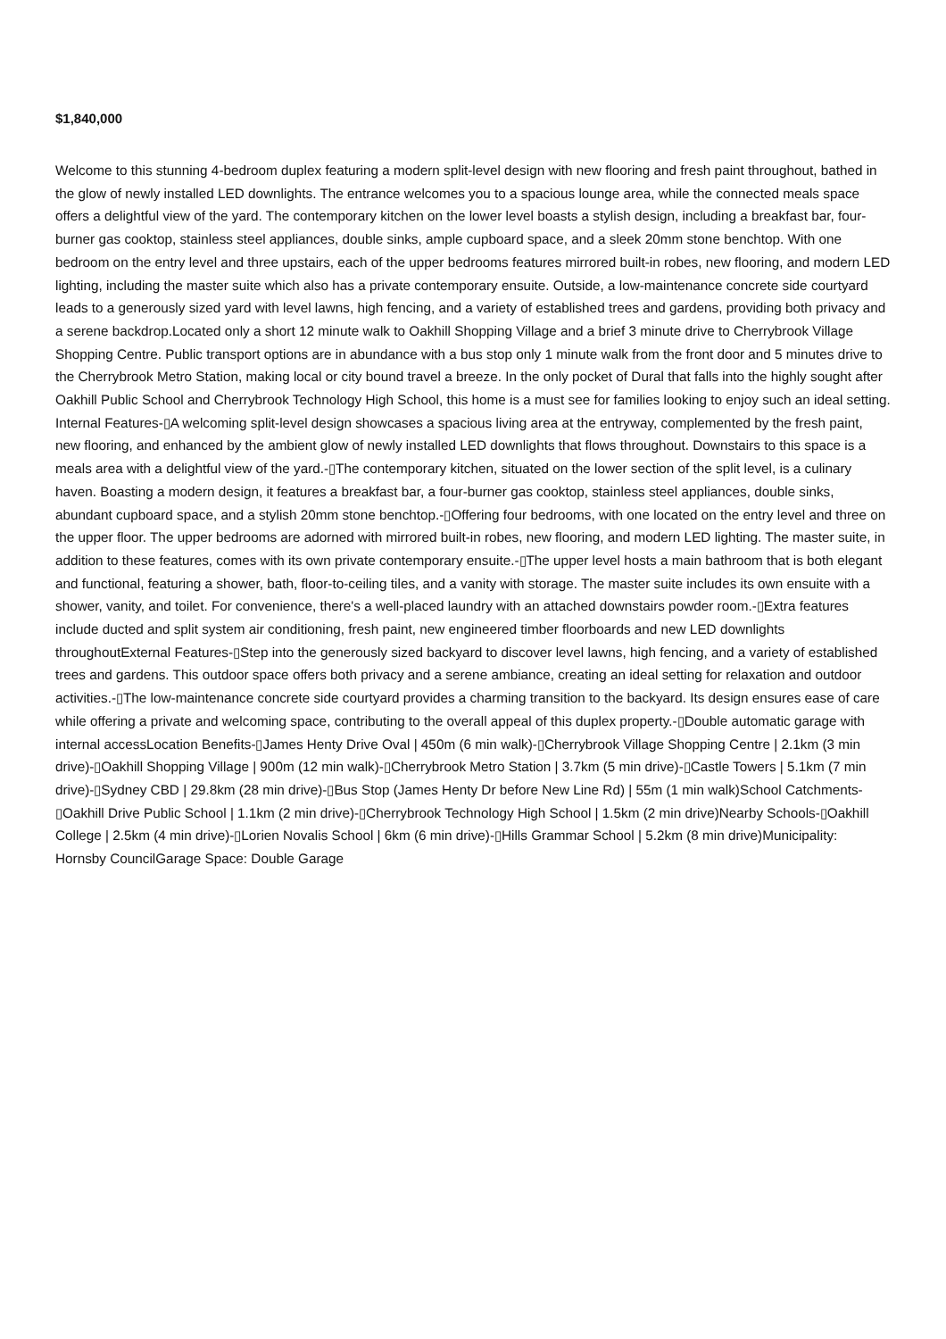$1,840,000
Welcome to this stunning 4-bedroom duplex featuring a modern split-level design with new flooring and fresh paint throughout, bathed in the glow of newly installed LED downlights. The entrance welcomes you to a spacious lounge area, while the connected meals space offers a delightful view of the yard. The contemporary kitchen on the lower level boasts a stylish design, including a breakfast bar, four-burner gas cooktop, stainless steel appliances, double sinks, ample cupboard space, and a sleek 20mm stone benchtop. With one bedroom on the entry level and three upstairs, each of the upper bedrooms features mirrored built-in robes, new flooring, and modern LED lighting, including the master suite which also has a private contemporary ensuite. Outside, a low-maintenance concrete side courtyard leads to a generously sized yard with level lawns, high fencing, and a variety of established trees and gardens, providing both privacy and a serene backdrop.Located only a short 12 minute walk to Oakhill Shopping Village and a brief 3 minute drive to Cherrybrook Village Shopping Centre. Public transport options are in abundance with a bus stop only 1 minute walk from the front door and 5 minutes drive to the Cherrybrook Metro Station, making local or city bound travel a breeze. In the only pocket of Dural that falls into the highly sought after Oakhill Public School and Cherrybrook Technology High School, this home is a must see for families looking to enjoy such an ideal setting. Internal Features-▯A welcoming split-level design showcases a spacious living area at the entryway, complemented by the fresh paint, new flooring, and enhanced by the ambient glow of newly installed LED downlights that flows throughout. Downstairs to this space is a meals area with a delightful view of the yard.-▯The contemporary kitchen, situated on the lower section of the split level, is a culinary haven. Boasting a modern design, it features a breakfast bar, a four-burner gas cooktop, stainless steel appliances, double sinks, abundant cupboard space, and a stylish 20mm stone benchtop.-▯Offering four bedrooms, with one located on the entry level and three on the upper floor. The upper bedrooms are adorned with mirrored built-in robes, new flooring, and modern LED lighting. The master suite, in addition to these features, comes with its own private contemporary ensuite.-▯The upper level hosts a main bathroom that is both elegant and functional, featuring a shower, bath, floor-to-ceiling tiles, and a vanity with storage. The master suite includes its own ensuite with a shower, vanity, and toilet. For convenience, there's a well-placed laundry with an attached downstairs powder room.-▯Extra features include ducted and split system air conditioning, fresh paint, new engineered timber floorboards and new LED downlights throughoutExternal Features-▯Step into the generously sized backyard to discover level lawns, high fencing, and a variety of established trees and gardens. This outdoor space offers both privacy and a serene ambiance, creating an ideal setting for relaxation and outdoor activities.-▯The low-maintenance concrete side courtyard provides a charming transition to the backyard. Its design ensures ease of care while offering a private and welcoming space, contributing to the overall appeal of this duplex property.-▯Double automatic garage with internal accessLocation Benefits-▯James Henty Drive Oval | 450m (6 min walk)-▯Cherrybrook Village Shopping Centre | 2.1km (3 min drive)-▯Oakhill Shopping Village | 900m (12 min walk)-▯Cherrybrook Metro Station | 3.7km (5 min drive)-▯Castle Towers | 5.1km (7 min drive)-▯Sydney CBD | 29.8km (28 min drive)-▯Bus Stop (James Henty Dr before New Line Rd) | 55m (1 min walk)School Catchments-▯Oakhill Drive Public School | 1.1km (2 min drive)-▯Cherrybrook Technology High School | 1.5km (2 min drive)Nearby Schools-▯Oakhill College | 2.5km (4 min drive)-▯Lorien Novalis School | 6km (6 min drive)-▯Hills Grammar School | 5.2km (8 min drive)Municipality: Hornsby CouncilGarage Space: Double Garage